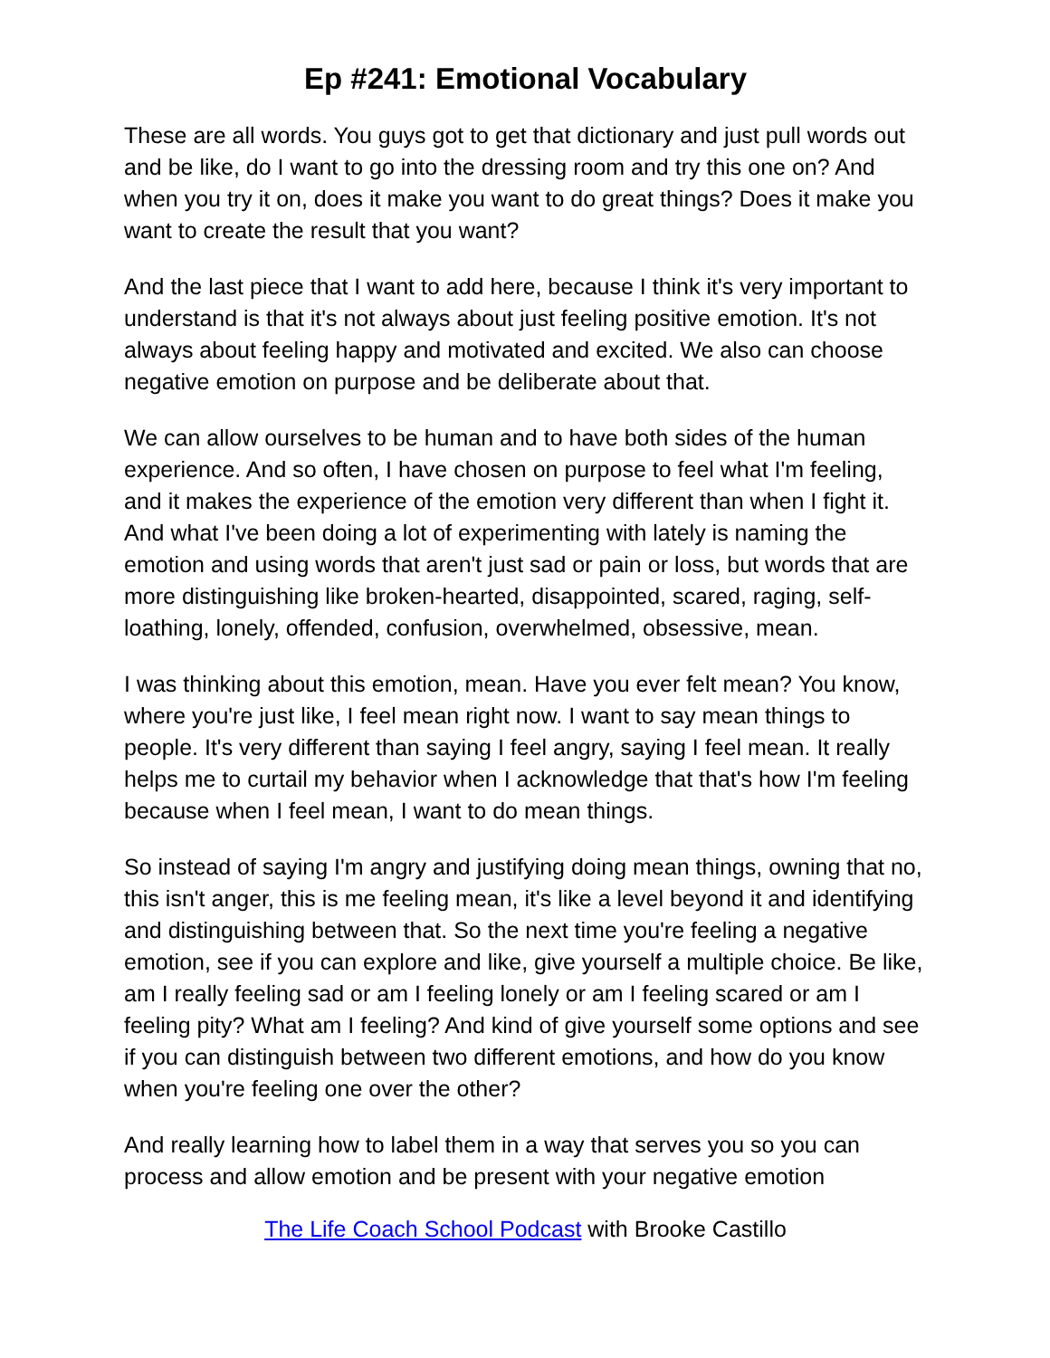Ep #241: Emotional Vocabulary
These are all words. You guys got to get that dictionary and just pull words out and be like, do I want to go into the dressing room and try this one on? And when you try it on, does it make you want to do great things? Does it make you want to create the result that you want?
And the last piece that I want to add here, because I think it's very important to understand is that it's not always about just feeling positive emotion. It's not always about feeling happy and motivated and excited. We also can choose negative emotion on purpose and be deliberate about that.
We can allow ourselves to be human and to have both sides of the human experience. And so often, I have chosen on purpose to feel what I'm feeling, and it makes the experience of the emotion very different than when I fight it. And what I've been doing a lot of experimenting with lately is naming the emotion and using words that aren't just sad or pain or loss, but words that are more distinguishing like broken-hearted, disappointed, scared, raging, self-loathing, lonely, offended, confusion, overwhelmed, obsessive, mean.
I was thinking about this emotion, mean. Have you ever felt mean? You know, where you're just like, I feel mean right now. I want to say mean things to people. It's very different than saying I feel angry, saying I feel mean. It really helps me to curtail my behavior when I acknowledge that that's how I'm feeling because when I feel mean, I want to do mean things.
So instead of saying I'm angry and justifying doing mean things, owning that no, this isn't anger, this is me feeling mean, it's like a level beyond it and identifying and distinguishing between that. So the next time you're feeling a negative emotion, see if you can explore and like, give yourself a multiple choice. Be like, am I really feeling sad or am I feeling lonely or am I feeling scared or am I feeling pity? What am I feeling? And kind of give yourself some options and see if you can distinguish between two different emotions, and how do you know when you're feeling one over the other?
And really learning how to label them in a way that serves you so you can process and allow emotion and be present with your negative emotion
The Life Coach School Podcast with Brooke Castillo